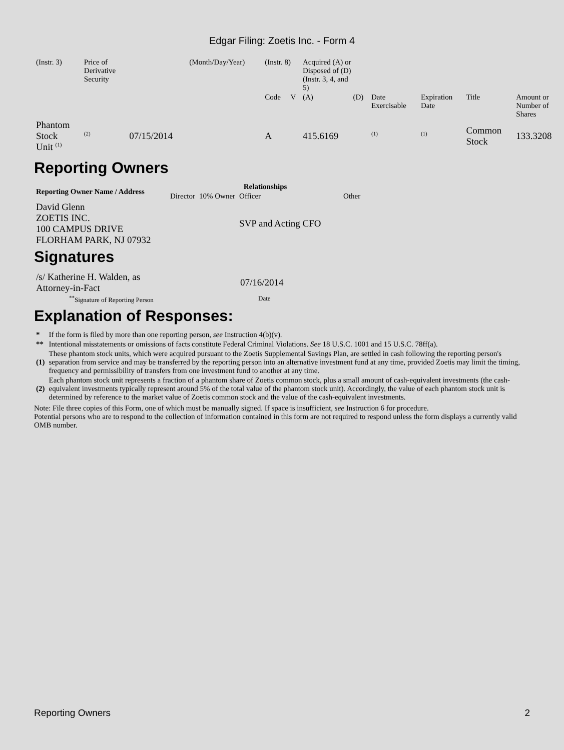Edgar Filing: Zoetis Inc. - Form 4
| (Instr. 3) | Price of Derivative Security | | (Month/Day/Year) | (Instr. 8) | | Acquired (A) or Disposed of (D) (Instr. 3, 4, and 5) | | | | | |
| | | | | Code | V | (A) | (D) | Date Exercisable | Expiration Date | Title | Amount or Number of Shares |
| Phantom Stock Unit <sup>(1)</sup> | <sup>(2)</sup> | 07/15/2014 | | A | | 415.6169 | | <sup>(1)</sup> | <sup>(1)</sup> | Common Stock | 133.3208 |
Reporting Owners
| Reporting Owner Name / Address | Relationships | | | |
| --- | --- | --- | --- | --- |
| | Director | 10% Owner | Officer | Other |
| David Glenn ZOETIS INC. 100 CAMPUS DRIVE FLORHAM PARK, NJ 07932 | | | SVP and Acting CFO | |
Signatures
| /s/ Katherine H. Walden, as Attorney-in-Fact | 07/16/2014 |
| <sup>**</sup> Signature of Reporting Person | Date |
Explanation of Responses:
| * | If the form is filed by more than one reporting person, see Instruction 4(b)(v). |
| ** | Intentional misstatements or omissions of facts constitute Federal Criminal Violations. See 18 U.S.C. 1001 and 15 U.S.C. 78ff(a). |
| (1) | These phantom stock units, which were acquired pursuant to the Zoetis Supplemental Savings Plan, are settled in cash following the reporting person's separation from service and may be transferred by the reporting person into an alternative investment fund at any time, provided Zoetis may limit the timing, frequency and permissibility of transfers from one investment fund to another at any time. |
| (2) | Each phantom stock unit represents a fraction of a phantom share of Zoetis common stock, plus a small amount of cash-equivalent investments (the cash-equivalent investments typically represent around 5% of the total value of the phantom stock unit). Accordingly, the value of each phantom stock unit is determined by reference to the market value of Zoetis common stock and the value of the cash-equivalent investments. |
Note: File three copies of this Form, one of which must be manually signed. If space is insufficient, see Instruction 6 for procedure.
Potential persons who are to respond to the collection of information contained in this form are not required to respond unless the form displays a currently valid OMB number.
Reporting Owners 2